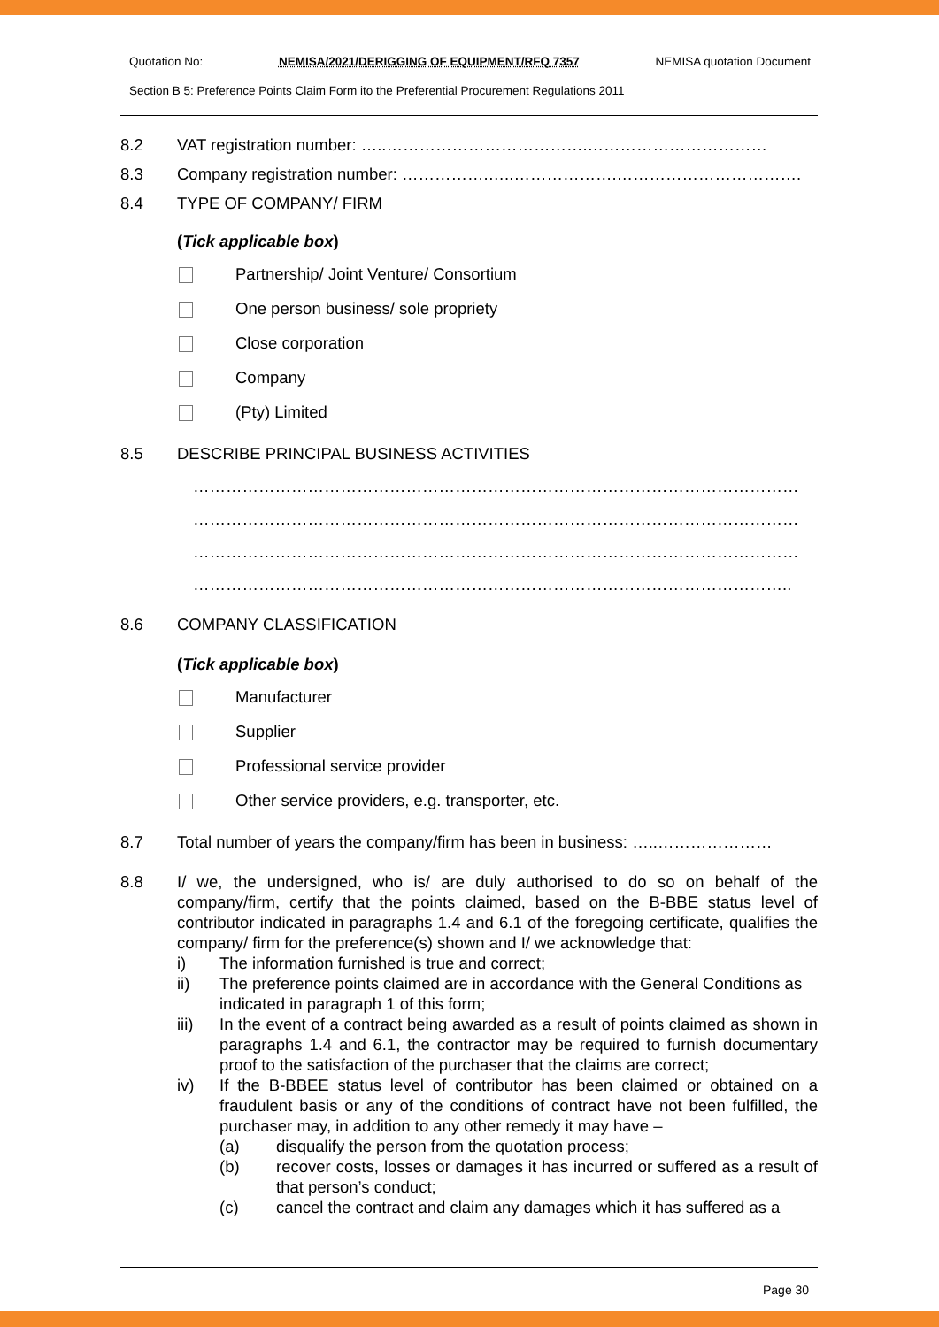Quotation No: NEMISA/2021/DERIGGING OF EQUIPMENT/RFQ 7357 NEMISA quotation Document
Section B 5: Preference Points Claim Form ito the Preferential Procurement Regulations 2011
8.2 VAT registration number: …..……………………………….……………………………
8.3 Company registration number: …………….…..……………….…………………………….
8.4 TYPE OF COMPANY/ FIRM
(Tick applicable box)
Partnership/ Joint Venture/ Consortium
One person business/ sole propriety
Close corporation
Company
(Pty) Limited
8.5 DESCRIBE PRINCIPAL BUSINESS ACTIVITIES
…………………………………………………………………………………………………
…………………………………………………………………………………………………
…………………………………………………………………………………………………
………………………………………………………………………………………………..
8.6 COMPANY CLASSIFICATION
(Tick applicable box)
Manufacturer
Supplier
Professional service provider
Other service providers, e.g. transporter, etc.
8.7 Total number of years the company/firm has been in business: …..…………………
8.8 I/ we, the undersigned, who is/ are duly authorised to do so on behalf of the company/firm, certify that the points claimed, based on the B-BBE status level of contributor indicated in paragraphs 1.4 and 6.1 of the foregoing certificate, qualifies the company/ firm for the preference(s) shown and I/ we acknowledge that:
i) The information furnished is true and correct;
ii) The preference points claimed are in accordance with the General Conditions as indicated in paragraph 1 of this form;
iii) In the event of a contract being awarded as a result of points claimed as shown in paragraphs 1.4 and 6.1, the contractor may be required to furnish documentary proof to the satisfaction of the purchaser that the claims are correct;
iv) If the B-BBEE status level of contributor has been claimed or obtained on a fraudulent basis or any of the conditions of contract have not been fulfilled, the purchaser may, in addition to any other remedy it may have –
(a) disqualify the person from the quotation process;
(b) recover costs, losses or damages it has incurred or suffered as a result of that person’s conduct;
(c) cancel the contract and claim any damages which it has suffered as a
Page 30